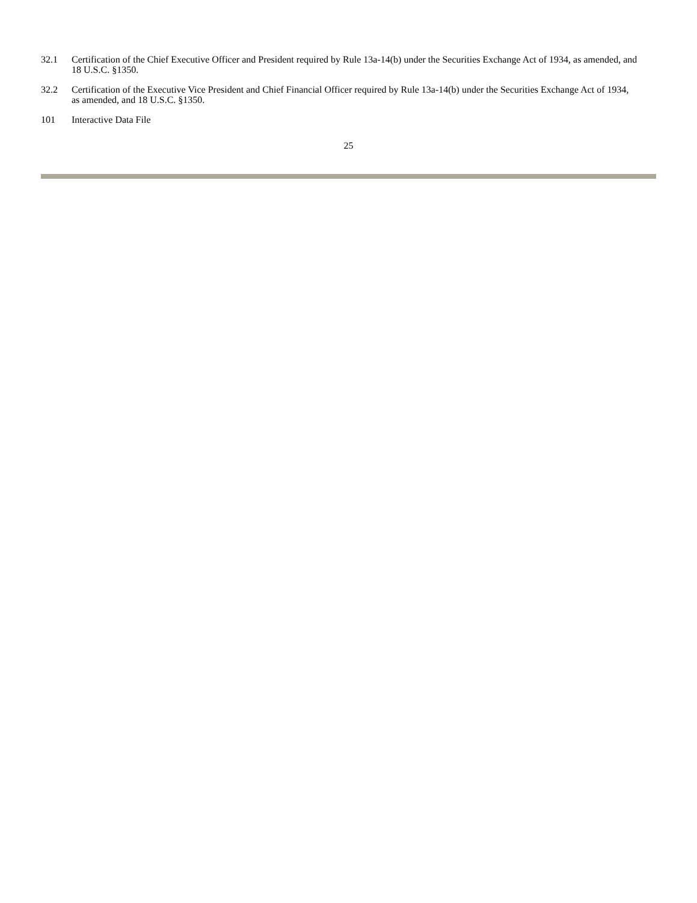32.1 Certification of the Chief Executive Officer and President required by Rule 13a-14(b) under the Securities Exchange Act of 1934, as amended, and 18 U.S.C. §1350.
32.2 Certification of the Executive Vice President and Chief Financial Officer required by Rule 13a-14(b) under the Securities Exchange Act of 1934, as amended, and 18 U.S.C. §1350.
101 Interactive Data File
25